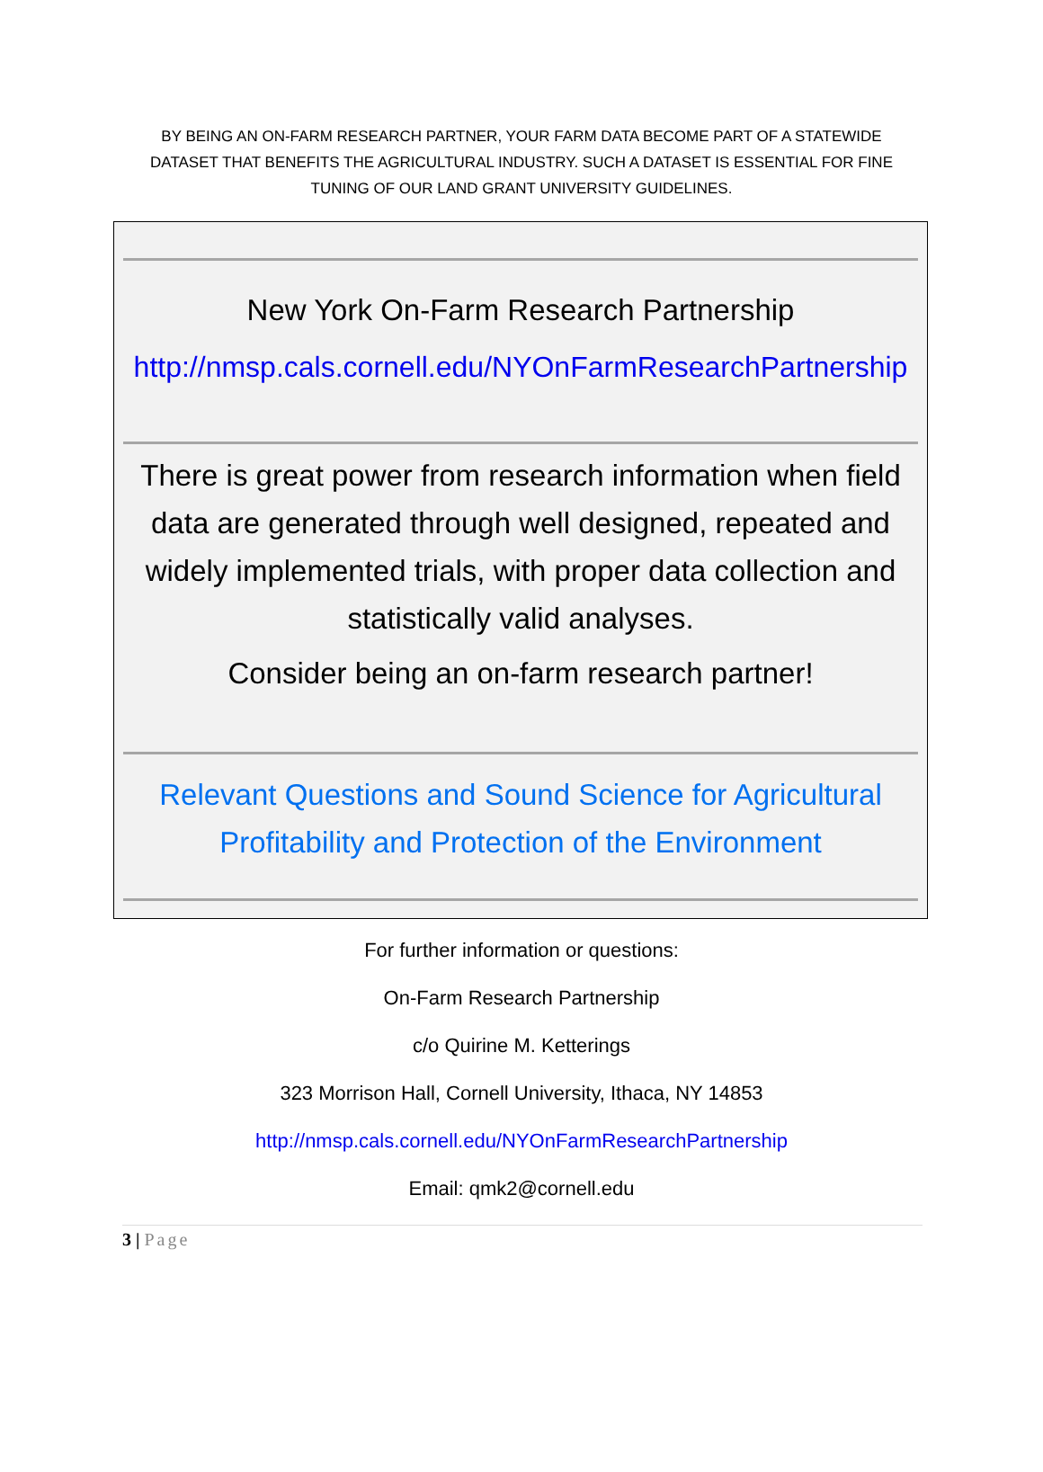BY BEING AN ON-FARM RESEARCH PARTNER, YOUR FARM DATA BECOME PART OF A STATEWIDE DATASET THAT BENEFITS THE AGRICULTURAL INDUSTRY. SUCH A DATASET IS ESSENTIAL FOR FINE TUNING OF OUR LAND GRANT UNIVERSITY GUIDELINES.
New York On-Farm Research Partnership
http://nmsp.cals.cornell.edu/NYOnFarmResearchPartnership
There is great power from research information when field data are generated through well designed, repeated and widely implemented trials, with proper data collection and statistically valid analyses.
Consider being an on-farm research partner!
Relevant Questions and Sound Science for Agricultural Profitability and Protection of the Environment
For further information or questions:
On-Farm Research Partnership
c/o Quirine M. Ketterings
323 Morrison Hall, Cornell University, Ithaca, NY 14853
http://nmsp.cals.cornell.edu/NYOnFarmResearchPartnership
Email: qmk2@cornell.edu
3 | Page